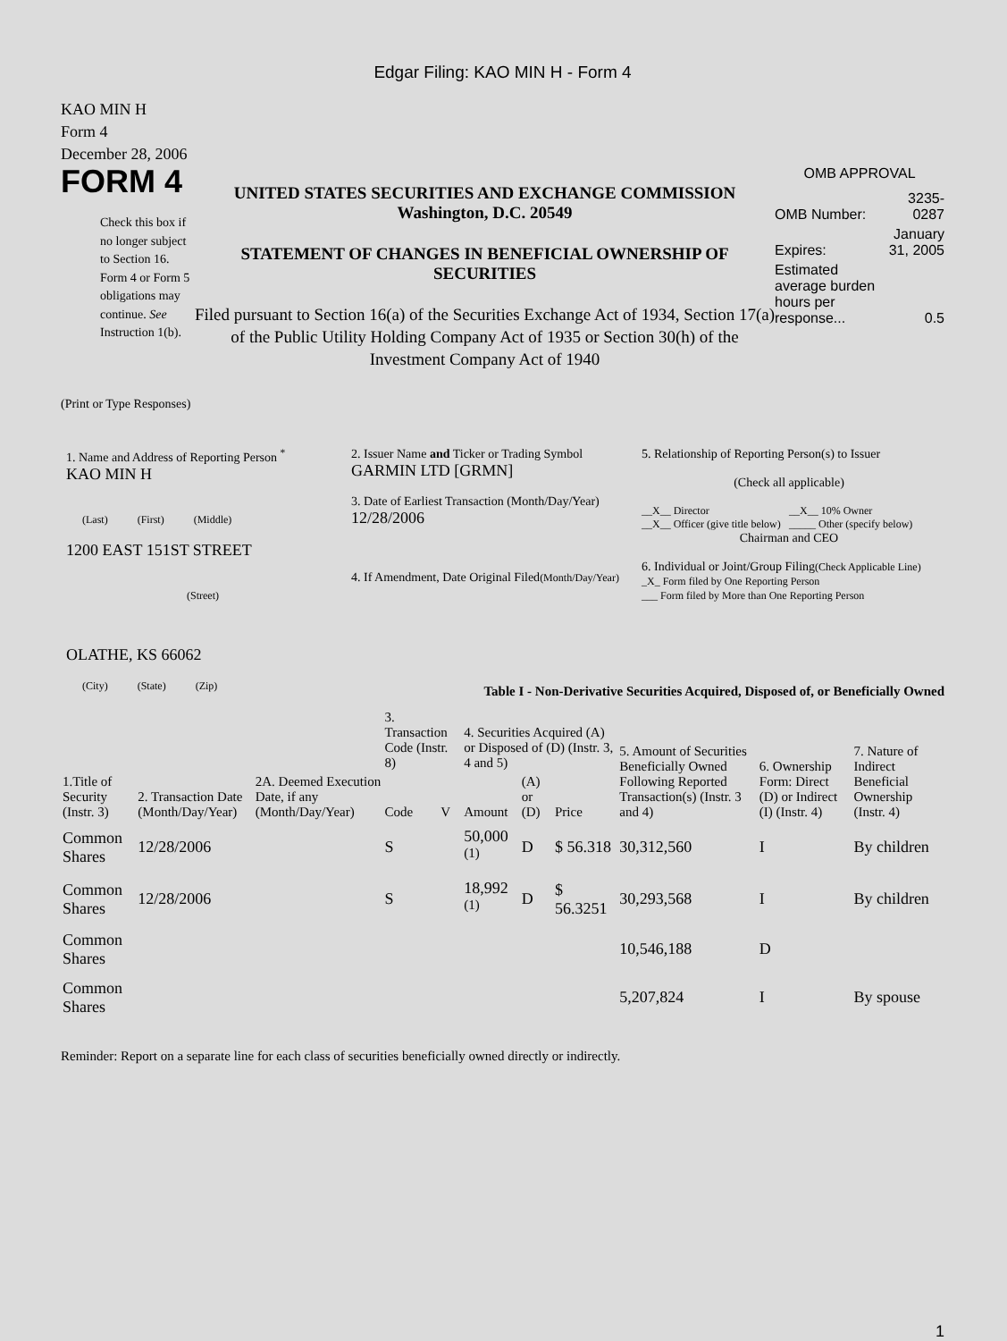Edgar Filing: KAO MIN H - Form 4
KAO MIN H
Form 4
December 28, 2006
FORM 4
Check this box if no longer subject to Section 16. Form 4 or Form 5 obligations may continue. See Instruction 1(b).
UNITED STATES SECURITIES AND EXCHANGE COMMISSION
Washington, D.C. 20549
STATEMENT OF CHANGES IN BENEFICIAL OWNERSHIP OF SECURITIES
Filed pursuant to Section 16(a) of the Securities Exchange Act of 1934, Section 17(a) of the Public Utility Holding Company Act of 1935 or Section 30(h) of the Investment Company Act of 1940
OMB APPROVAL
| OMB Number: | 3235-0287 |
| Expires: | January 31, 2005 |
| Estimated average burden hours per response... | 0.5 |
(Print or Type Responses)
1. Name and Address of Reporting Person <sup>*</sup>
KAO MIN H
(Last) (First) (Middle)
1200 EAST 151ST STREET
(Street)
OLATHE, KS 66062
(City) (State) (Zip)
2. Issuer Name and Ticker or Trading Symbol
GARMIN LTD [GRMN]
3. Date of Earliest Transaction (Month/Day/Year)
12/28/2006
4. If Amendment, Date Original Filed(Month/Day/Year)
5. Relationship of Reporting Person(s) to Issuer
(Check all applicable)
__X__ Director __X__ 10% Owner __X__ Officer (give title below) _____ Other (specify below)
Chairman and CEO
6. Individual or Joint/Group Filing(Check Applicable Line)
_X_ Form filed by One Reporting Person
___ Form filed by More than One Reporting Person
Table I - Non-Derivative Securities Acquired, Disposed of, or Beneficially Owned
| 1.Title of Security (Instr. 3) | 2. Transaction Date (Month/Day/Year) | 2A. Deemed Execution Date, if any (Month/Day/Year) | 3. Transaction Code (Instr. 8) | | 4. Securities Acquired (A) or Disposed of (D) (Instr. 3, 4 and 5) | | | 5. Amount of Securities Beneficially Owned Following Reported Transaction(s) (Instr. 3 and 4) | 6. Ownership Form: Direct (D) or Indirect (I) (Instr. 4) | 7. Nature of Indirect Beneficial Ownership (Instr. 4) |
| --- | --- | --- | --- | --- | --- | --- | --- | --- | --- | --- |
| | | | Code | V | Amount | (A) or (D) | Price | | | |
| Common Shares | 12/28/2006 | | S | | 50,000 <sup>(1)</sup> | D | $ 56.318 | 30,312,560 | I | By children |
| Common Shares | 12/28/2006 | | S | | 18,992 <sup>(1)</sup> | D | $ 56.3251 | 30,293,568 | I | By children |
| Common Shares | | | | | | | | 10,546,188 | D | |
| Common Shares | | | | | | | | 5,207,824 | I | By spouse |
Reminder: Report on a separate line for each class of securities beneficially owned directly or indirectly.
1